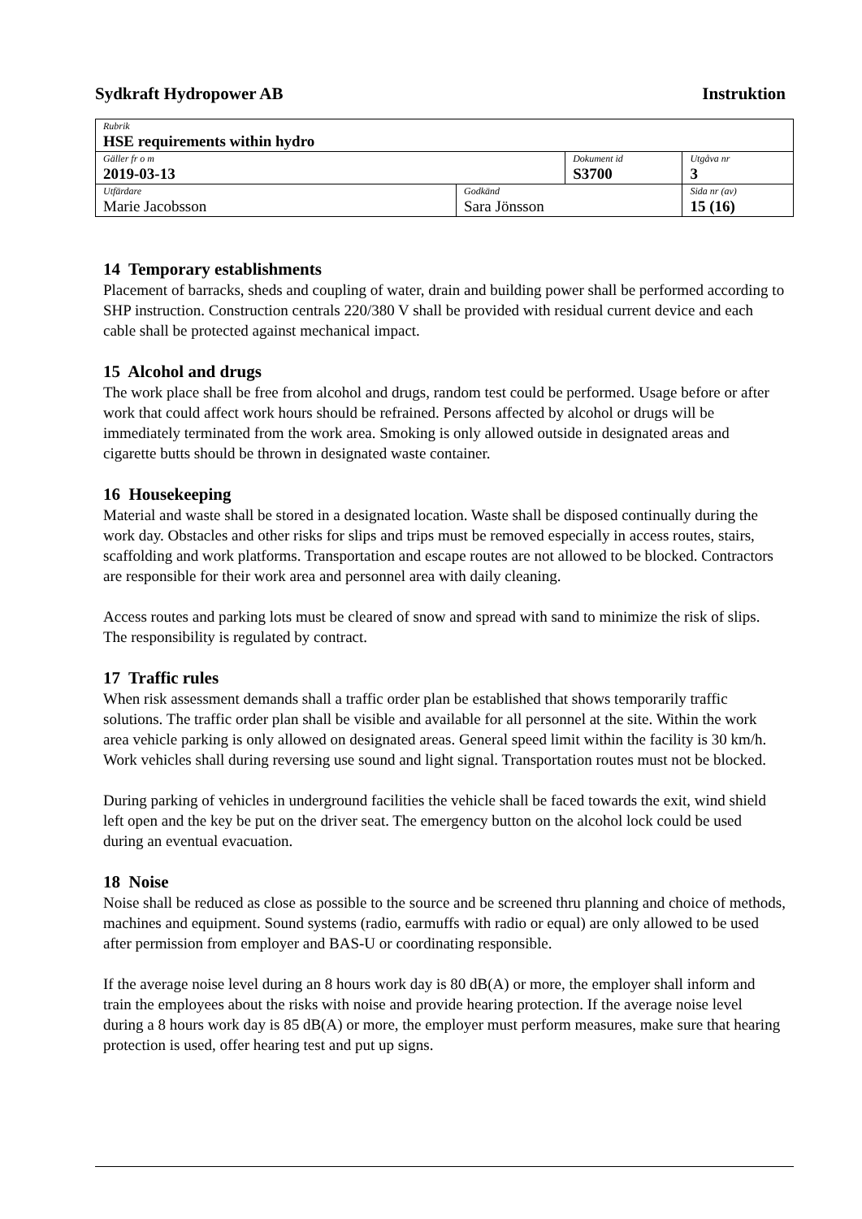Sydkraft Hydropower AB Instruktion
| Rubrik HSE requirements within hydro | | | |
| Gäller fr o m 2019-03-13 | | Dokument id S3700 | Utgåva nr 3 |
| Utfärdare Marie Jacobsson | Godkänd Sara Jönsson | | Sida nr (av) 15 (16) |
14 Temporary establishments
Placement of barracks, sheds and coupling of water, drain and building power shall be performed according to SHP instruction. Construction centrals 220/380 V shall be provided with residual current device and each cable shall be protected against mechanical impact.
15 Alcohol and drugs
The work place shall be free from alcohol and drugs, random test could be performed. Usage before or after work that could affect work hours should be refrained. Persons affected by alcohol or drugs will be immediately terminated from the work area. Smoking is only allowed outside in designated areas and cigarette butts should be thrown in designated waste container.
16 Housekeeping
Material and waste shall be stored in a designated location. Waste shall be disposed continually during the work day. Obstacles and other risks for slips and trips must be removed especially in access routes, stairs, scaffolding and work platforms. Transportation and escape routes are not allowed to be blocked. Contractors are responsible for their work area and personnel area with daily cleaning.
Access routes and parking lots must be cleared of snow and spread with sand to minimize the risk of slips. The responsibility is regulated by contract.
17 Traffic rules
When risk assessment demands shall a traffic order plan be established that shows temporarily traffic solutions. The traffic order plan shall be visible and available for all personnel at the site. Within the work area vehicle parking is only allowed on designated areas. General speed limit within the facility is 30 km/h. Work vehicles shall during reversing use sound and light signal. Transportation routes must not be blocked.
During parking of vehicles in underground facilities the vehicle shall be faced towards the exit, wind shield left open and the key be put on the driver seat. The emergency button on the alcohol lock could be used during an eventual evacuation.
18 Noise
Noise shall be reduced as close as possible to the source and be screened thru planning and choice of methods, machines and equipment. Sound systems (radio, earmuffs with radio or equal) are only allowed to be used after permission from employer and BAS-U or coordinating responsible.
If the average noise level during an 8 hours work day is 80 dB(A) or more, the employer shall inform and train the employees about the risks with noise and provide hearing protection. If the average noise level during a 8 hours work day is 85 dB(A) or more, the employer must perform measures, make sure that hearing protection is used, offer hearing test and put up signs.